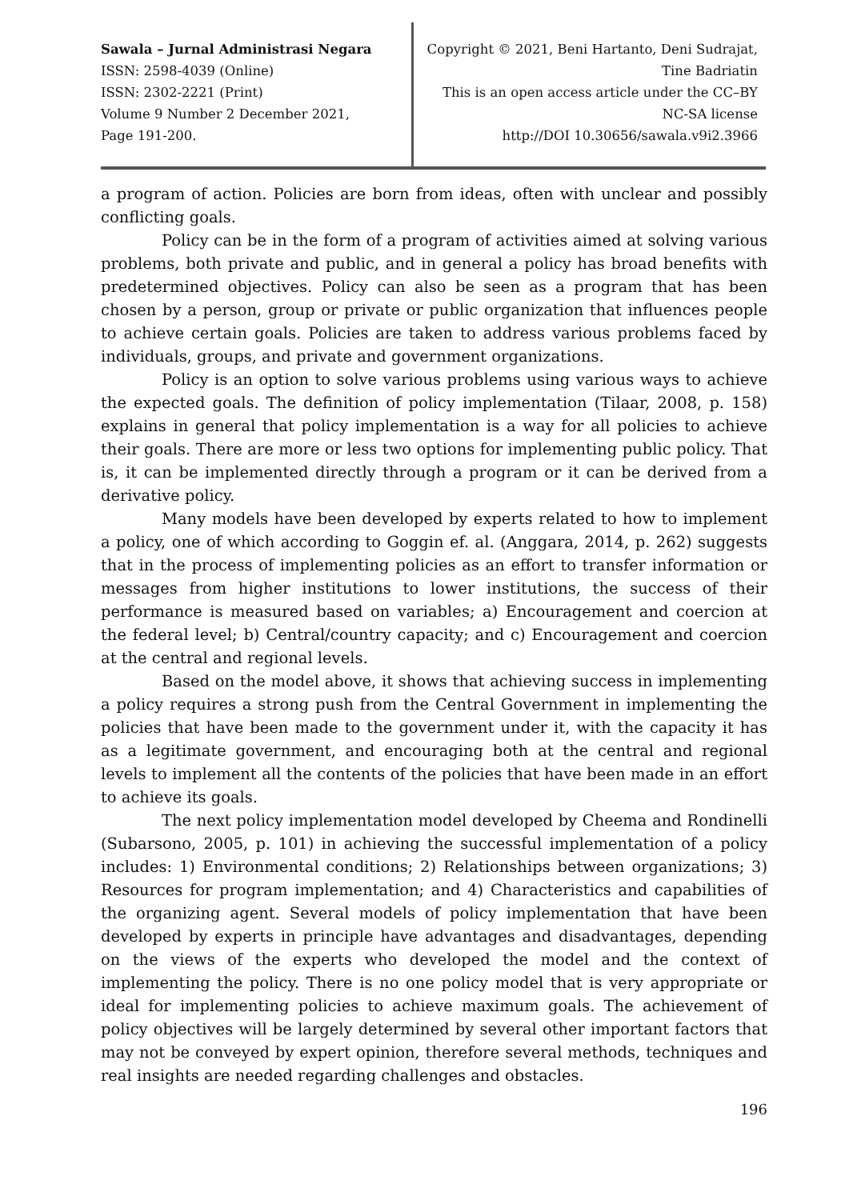Sawala – Jurnal Administrasi Negara
ISSN: 2598-4039 (Online)
ISSN: 2302-2221 (Print)
Volume 9 Number 2 December 2021,
Page 191-200.
Copyright © 2021, Beni Hartanto, Deni Sudrajat,
Tine Badriatin
This is an open access article under the CC–BY
NC-SA license
http://DOI 10.30656/sawala.v9i2.3966
a program of action. Policies are born from ideas, often with unclear and possibly conflicting goals.
Policy can be in the form of a program of activities aimed at solving various problems, both private and public, and in general a policy has broad benefits with predetermined objectives. Policy can also be seen as a program that has been chosen by a person, group or private or public organization that influences people to achieve certain goals. Policies are taken to address various problems faced by individuals, groups, and private and government organizations.
Policy is an option to solve various problems using various ways to achieve the expected goals. The definition of policy implementation (Tilaar, 2008, p. 158) explains in general that policy implementation is a way for all policies to achieve their goals. There are more or less two options for implementing public policy. That is, it can be implemented directly through a program or it can be derived from a derivative policy.
Many models have been developed by experts related to how to implement a policy, one of which according to Goggin ef. al. (Anggara, 2014, p. 262) suggests that in the process of implementing policies as an effort to transfer information or messages from higher institutions to lower institutions, the success of their performance is measured based on variables; a) Encouragement and coercion at the federal level; b) Central/country capacity; and c) Encouragement and coercion at the central and regional levels.
Based on the model above, it shows that achieving success in implementing a policy requires a strong push from the Central Government in implementing the policies that have been made to the government under it, with the capacity it has as a legitimate government, and encouraging both at the central and regional levels to implement all the contents of the policies that have been made in an effort to achieve its goals.
The next policy implementation model developed by Cheema and Rondinelli (Subarsono, 2005, p. 101) in achieving the successful implementation of a policy includes: 1) Environmental conditions; 2) Relationships between organizations; 3) Resources for program implementation; and 4) Characteristics and capabilities of the organizing agent. Several models of policy implementation that have been developed by experts in principle have advantages and disadvantages, depending on the views of the experts who developed the model and the context of implementing the policy. There is no one policy model that is very appropriate or ideal for implementing policies to achieve maximum goals. The achievement of policy objectives will be largely determined by several other important factors that may not be conveyed by expert opinion, therefore several methods, techniques and real insights are needed regarding challenges and obstacles.
196